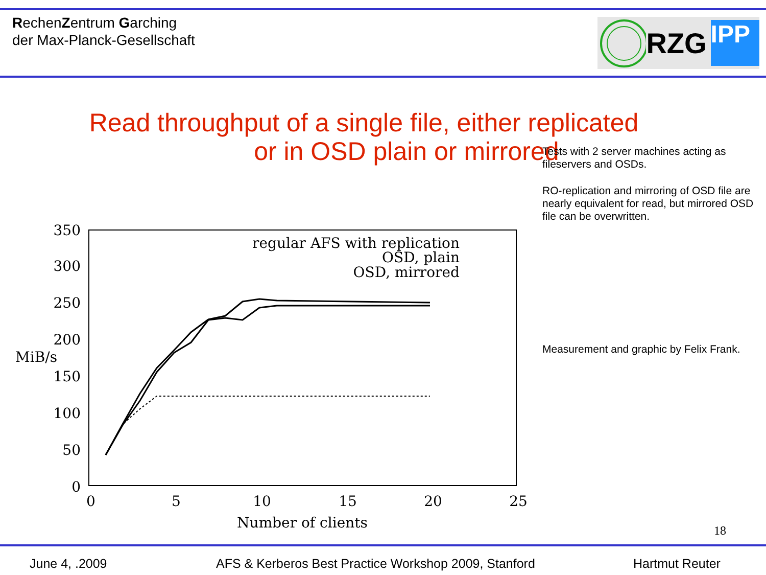RechenZentrum Garching
der Max-Planck-Gesellschaft
RZG IPP
Read throughput of a single file, either replicated
or in OSD plain or mirrored
Tests with 2 server machines acting as fileservers and OSDs.
RO-replication and mirroring of OSD file are nearly equivalent for read, but mirrored OSD file can be overwritten.
Measurement and graphic by Felix Frank.
350
300
250
200
150
100
50
0
MiB/s
0
5
10
15
20
25
Number of clients
regular AFS with replication
OSD, plain
OSD, mirrored
18
June 4, .2009
AFS & Kerberos Best Practice Workshop 2009, Stanford
Hartmut Reuter